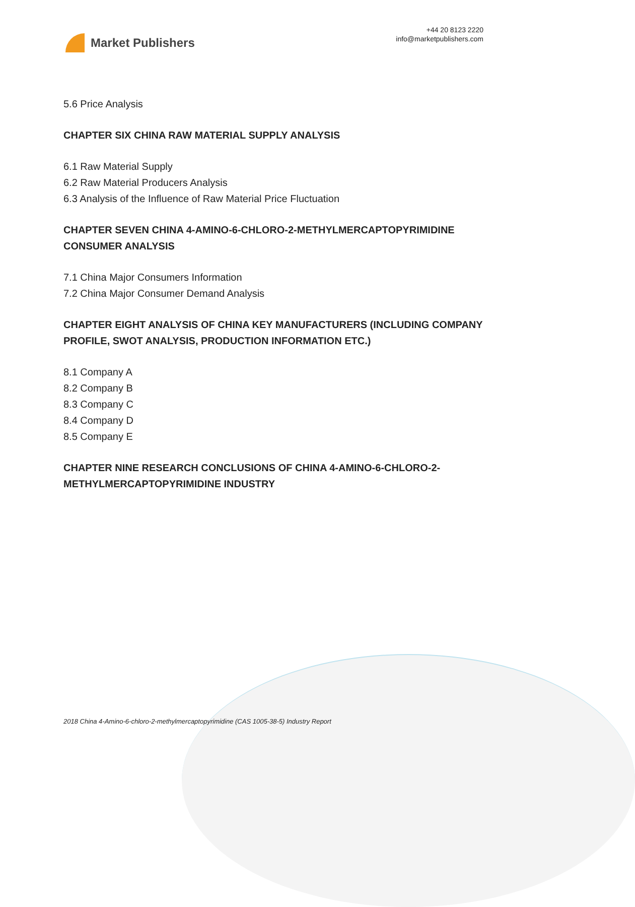Market Publishers
+44 20 8123 2220
info@marketpublishers.com
5.6 Price Analysis
CHAPTER SIX CHINA RAW MATERIAL SUPPLY ANALYSIS
6.1 Raw Material Supply
6.2 Raw Material Producers Analysis
6.3 Analysis of the Influence of Raw Material Price Fluctuation
CHAPTER SEVEN CHINA 4-AMINO-6-CHLORO-2-METHYLMERCAPTOPYRIMIDINE CONSUMER ANALYSIS
7.1 China Major Consumers Information
7.2 China Major Consumer Demand Analysis
CHAPTER EIGHT ANALYSIS OF CHINA KEY MANUFACTURERS (INCLUDING COMPANY PROFILE, SWOT ANALYSIS, PRODUCTION INFORMATION ETC.)
8.1 Company A
8.2 Company B
8.3 Company C
8.4 Company D
8.5 Company E
CHAPTER NINE RESEARCH CONCLUSIONS OF CHINA 4-AMINO-6-CHLORO-2-METHYLMERCAPTOPYRIMIDINE INDUSTRY
2018 China 4-Amino-6-chloro-2-methylmercaptopyrimidine (CAS 1005-38-5) Industry Report